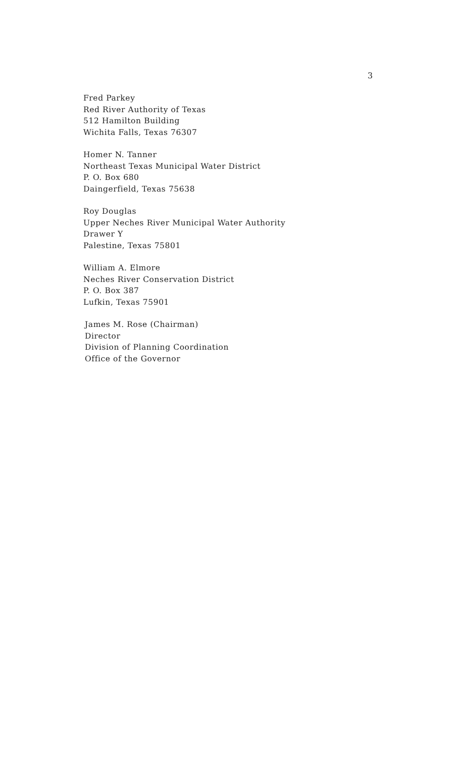3
Fred Parkey
Red River Authority of Texas
512 Hamilton Building
Wichita Falls, Texas 76307
Homer N. Tanner
Northeast Texas Municipal Water District
P. O. Box 680
Daingerfield, Texas 75638
Roy Douglas
Upper Neches River Municipal Water Authority
Drawer Y
Palestine, Texas 75801
William A. Elmore
Neches River Conservation District
P. O. Box 387
Lufkin, Texas 75901
James M. Rose (Chairman)
Director
Division of Planning Coordination
Office of the Governor